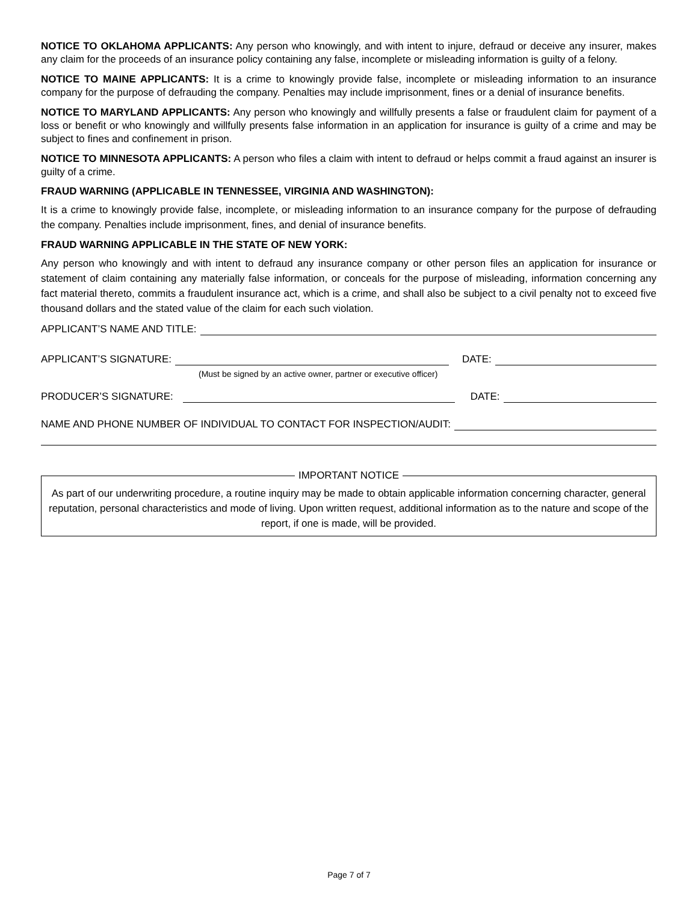NOTICE TO OKLAHOMA APPLICANTS: Any person who knowingly, and with intent to injure, defraud or deceive any insurer, makes any claim for the proceeds of an insurance policy containing any false, incomplete or misleading information is guilty of a felony.
NOTICE TO MAINE APPLICANTS: It is a crime to knowingly provide false, incomplete or misleading information to an insurance company for the purpose of defrauding the company. Penalties may include imprisonment, fines or a denial of insurance benefits.
NOTICE TO MARYLAND APPLICANTS: Any person who knowingly and willfully presents a false or fraudulent claim for payment of a loss or benefit or who knowingly and willfully presents false information in an application for insurance is guilty of a crime and may be subject to fines and confinement in prison.
NOTICE TO MINNESOTA APPLICANTS: A person who files a claim with intent to defraud or helps commit a fraud against an insurer is guilty of a crime.
FRAUD WARNING (APPLICABLE IN TENNESSEE, VIRGINIA AND WASHINGTON):
It is a crime to knowingly provide false, incomplete, or misleading information to an insurance company for the purpose of defrauding the company. Penalties include imprisonment, fines, and denial of insurance benefits.
FRAUD WARNING APPLICABLE IN THE STATE OF NEW YORK:
Any person who knowingly and with intent to defraud any insurance company or other person files an application for insurance or statement of claim containing any materially false information, or conceals for the purpose of misleading, information concerning any fact material thereto, commits a fraudulent insurance act, which is a crime, and shall also be subject to a civil penalty not to exceed five thousand dollars and the stated value of the claim for each such violation.
APPLICANT’S NAME AND TITLE:
APPLICANT’S SIGNATURE: DATE:
(Must be signed by an active owner, partner or executive officer)
PRODUCER’S SIGNATURE: DATE:
NAME AND PHONE NUMBER OF INDIVIDUAL TO CONTACT FOR INSPECTION/AUDIT:
IMPORTANT NOTICE
As part of our underwriting procedure, a routine inquiry may be made to obtain applicable information concerning character, general reputation, personal characteristics and mode of living. Upon written request, additional information as to the nature and scope of the report, if one is made, will be provided.
Page 7 of 7